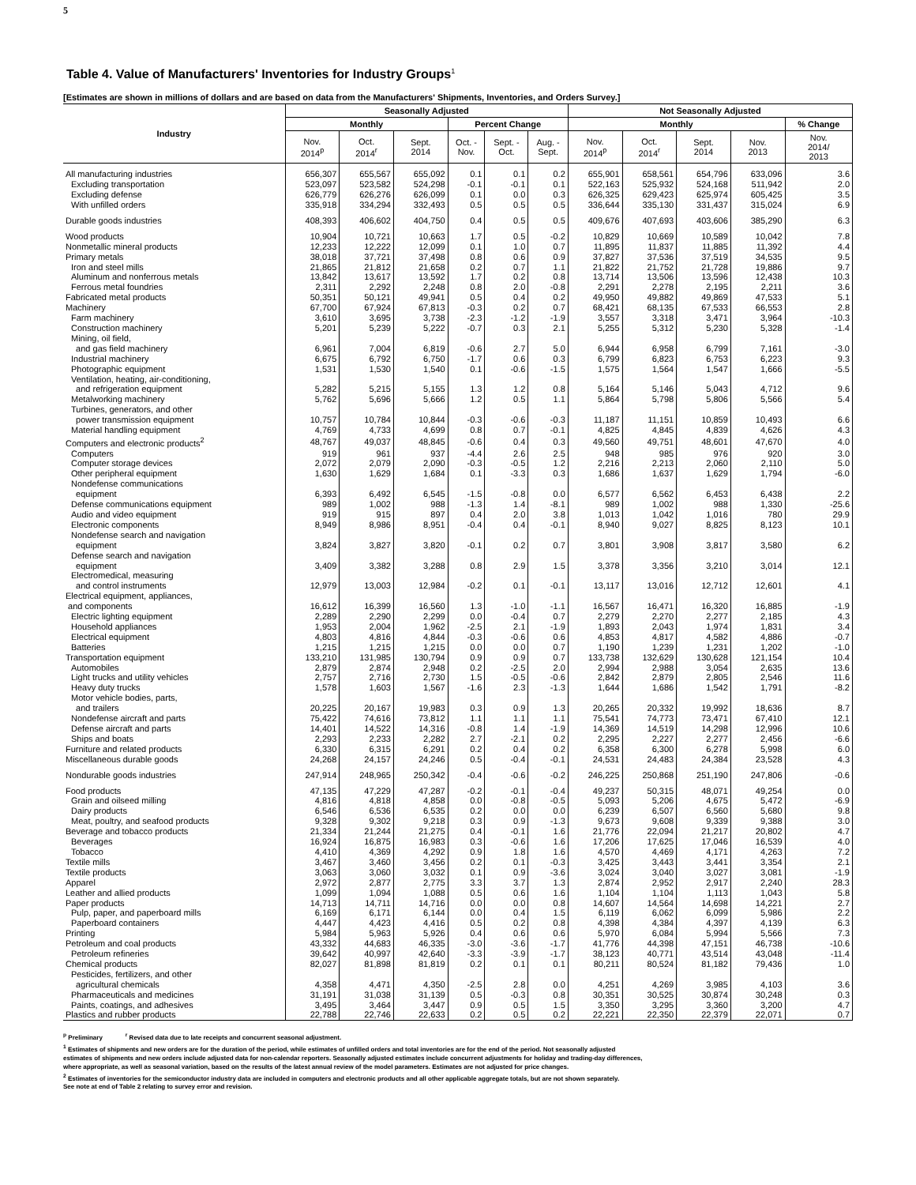5
Table 4. Value of Manufacturers' Inventories for Industry Groups<sup>1</sup>
[Estimates are shown in millions of dollars and are based on data from the Manufacturers' Shipments, Inventories, and Orders Survey.]
| Industry | Seasonally Adjusted | | | | | | Not Seasonally Adjusted | | | | |
| --- | --- | --- | --- | --- | --- | --- | --- | --- | --- | --- | --- |
| | Monthly | | | Percent Change | | | Monthly | | | | % Change |
| | Nov. 2014<sup>p</sup> | Oct. 2014<sup>r</sup> | Sept. 2014 | Oct. - Nov. | Sept. - Oct. | Aug. - Sept. | Nov. 2014<sup>p</sup> | Oct. 2014<sup>r</sup> | Sept. 2014 | Nov. 2013 | Nov. 2014/ 2013 |
| All manufacturing industries | 656,307 | 655,567 | 655,092 | 0.1 | 0.1 | 0.2 | 655,901 | 658,561 | 654,796 | 633,096 | 3.6 |
| Excluding transportation | 523,097 | 523,582 | 524,298 | -0.1 | -0.1 | 0.1 | 522,163 | 525,932 | 524,168 | 511,942 | 2.0 |
| Excluding defense | 626,779 | 626,276 | 626,099 | 0.1 | 0.0 | 0.3 | 626,325 | 629,423 | 625,974 | 605,425 | 3.5 |
| With unfilled orders | 335,918 | 334,294 | 332,493 | 0.5 | 0.5 | 0.5 | 336,644 | 335,130 | 331,437 | 315,024 | 6.9 |
| Durable goods industries | 408,393 | 406,602 | 404,750 | 0.4 | 0.5 | 0.5 | 409,676 | 407,693 | 403,606 | 385,290 | 6.3 |
| Wood products | 10,904 | 10,721 | 10,663 | 1.7 | 0.5 | -0.2 | 10,829 | 10,669 | 10,589 | 10,042 | 7.8 |
| Nonmetallic mineral products | 12,233 | 12,222 | 12,099 | 0.1 | 1.0 | 0.7 | 11,895 | 11,837 | 11,885 | 11,392 | 4.4 |
| Primary metals | 38,018 | 37,721 | 37,498 | 0.8 | 0.6 | 0.9 | 37,827 | 37,536 | 37,519 | 34,535 | 9.5 |
| Iron and steel mills | 21,865 | 21,812 | 21,658 | 0.2 | 0.7 | 1.1 | 21,822 | 21,752 | 21,728 | 19,886 | 9.7 |
| Aluminum and nonferrous metals | 13,842 | 13,617 | 13,592 | 1.7 | 0.2 | 0.8 | 13,714 | 13,506 | 13,596 | 12,438 | 10.3 |
| Ferrous metal foundries | 2,311 | 2,292 | 2,248 | 0.8 | 2.0 | -0.8 | 2,291 | 2,278 | 2,195 | 2,211 | 3.6 |
| Fabricated metal products | 50,351 | 50,121 | 49,941 | 0.5 | 0.4 | 0.2 | 49,950 | 49,882 | 49,869 | 47,533 | 5.1 |
| Machinery | 67,700 | 67,924 | 67,813 | -0.3 | 0.2 | 0.7 | 68,421 | 68,135 | 67,533 | 66,553 | 2.8 |
| Farm machinery | 3,610 | 3,695 | 3,738 | -2.3 | -1.2 | -1.9 | 3,557 | 3,318 | 3,471 | 3,964 | -10.3 |
| Construction machinery | 5,201 | 5,239 | 5,222 | -0.7 | 0.3 | 2.1 | 5,255 | 5,312 | 5,230 | 5,328 | -1.4 |
| Mining, oil field, and gas field machinery | 6,961 | 7,004 | 6,819 | -0.6 | 2.7 | 5.0 | 6,944 | 6,958 | 6,799 | 7,161 | -3.0 |
| Industrial machinery | 6,675 | 6,792 | 6,750 | -1.7 | 0.6 | 0.3 | 6,799 | 6,823 | 6,753 | 6,223 | 9.3 |
| Photographic equipment | 1,531 | 1,530 | 1,540 | 0.1 | -0.6 | -1.5 | 1,575 | 1,564 | 1,547 | 1,666 | -5.5 |
| Ventilation, heating, air-conditioning, and refrigeration equipment | 5,282 | 5,215 | 5,155 | 1.3 | 1.2 | 0.8 | 5,164 | 5,146 | 5,043 | 4,712 | 9.6 |
| Metalworking machinery | 5,762 | 5,696 | 5,666 | 1.2 | 0.5 | 1.1 | 5,864 | 5,798 | 5,806 | 5,566 | 5.4 |
| Turbines, generators, and other power transmission equipment | 10,757 | 10,784 | 10,844 | -0.3 | -0.6 | -0.3 | 11,187 | 11,151 | 10,859 | 10,493 | 6.6 |
| Material handling equipment | 4,769 | 4,733 | 4,699 | 0.8 | 0.7 | -0.1 | 4,825 | 4,845 | 4,839 | 4,626 | 4.3 |
| Computers and electronic products<sup>2</sup> | 48,767 | 49,037 | 48,845 | -0.6 | 0.4 | 0.3 | 49,560 | 49,751 | 48,601 | 47,670 | 4.0 |
| Computers | 919 | 961 | 937 | -4.4 | 2.6 | 2.5 | 948 | 985 | 976 | 920 | 3.0 |
| Computer storage devices | 2,072 | 2,079 | 2,090 | -0.3 | -0.5 | 1.2 | 2,216 | 2,213 | 2,060 | 2,110 | 5.0 |
| Other peripheral equipment | 1,630 | 1,629 | 1,684 | 0.1 | -3.3 | 0.3 | 1,686 | 1,637 | 1,629 | 1,794 | -6.0 |
| Nondefense communications equipment | 6,393 | 6,492 | 6,545 | -1.5 | -0.8 | 0.0 | 6,577 | 6,562 | 6,453 | 6,438 | 2.2 |
| Defense communications equipment | 989 | 1,002 | 988 | -1.3 | 1.4 | -8.1 | 989 | 1,002 | 988 | 1,330 | -25.6 |
| Audio and video equipment | 919 | 915 | 897 | 0.4 | 2.0 | 3.8 | 1,013 | 1,042 | 1,016 | 780 | 29.9 |
| Electronic components | 8,949 | 8,986 | 8,951 | -0.4 | 0.4 | -0.1 | 8,940 | 9,027 | 8,825 | 8,123 | 10.1 |
| Nondefense search and navigation equipment | 3,824 | 3,827 | 3,820 | -0.1 | 0.2 | 0.7 | 3,801 | 3,908 | 3,817 | 3,580 | 6.2 |
| Defense search and navigation equipment | 3,409 | 3,382 | 3,288 | 0.8 | 2.9 | 1.5 | 3,378 | 3,356 | 3,210 | 3,014 | 12.1 |
| Electromedical, measuring and control instruments | 12,979 | 13,003 | 12,984 | -0.2 | 0.1 | -0.1 | 13,117 | 13,016 | 12,712 | 12,601 | 4.1 |
| Electrical equipment, appliances, and components | 16,612 | 16,399 | 16,560 | 1.3 | -1.0 | -1.1 | 16,567 | 16,471 | 16,320 | 16,885 | -1.9 |
| Electric lighting equipment | 2,289 | 2,290 | 2,299 | 0.0 | -0.4 | 0.7 | 2,279 | 2,270 | 2,277 | 2,185 | 4.3 |
| Household appliances | 1,953 | 2,004 | 1,962 | -2.5 | 2.1 | -1.9 | 1,893 | 2,043 | 1,974 | 1,831 | 3.4 |
| Electrical equipment | 4,803 | 4,816 | 4,844 | -0.3 | -0.6 | 0.6 | 4,853 | 4,817 | 4,582 | 4,886 | -0.7 |
| Batteries | 1,215 | 1,215 | 1,215 | 0.0 | 0.0 | 0.7 | 1,190 | 1,239 | 1,231 | 1,202 | -1.0 |
| Transportation equipment | 133,210 | 131,985 | 130,794 | 0.9 | 0.9 | 0.7 | 133,738 | 132,629 | 130,628 | 121,154 | 10.4 |
| Automobiles | 2,879 | 2,874 | 2,948 | 0.2 | -2.5 | 2.0 | 2,994 | 2,988 | 3,054 | 2,635 | 13.6 |
| Light trucks and utility vehicles | 2,757 | 2,716 | 2,730 | 1.5 | -0.5 | -0.6 | 2,842 | 2,879 | 2,805 | 2,546 | 11.6 |
| Heavy duty trucks | 1,578 | 1,603 | 1,567 | -1.6 | 2.3 | -1.3 | 1,644 | 1,686 | 1,542 | 1,791 | -8.2 |
| Motor vehicle bodies, parts, and trailers | 20,225 | 20,167 | 19,983 | 0.3 | 0.9 | 1.3 | 20,265 | 20,332 | 19,992 | 18,636 | 8.7 |
| Nondefense aircraft and parts | 75,422 | 74,616 | 73,812 | 1.1 | 1.1 | 1.1 | 75,541 | 74,773 | 73,471 | 67,410 | 12.1 |
| Defense aircraft and parts | 14,401 | 14,522 | 14,316 | -0.8 | 1.4 | -1.9 | 14,369 | 14,519 | 14,298 | 12,996 | 10.6 |
| Ships and boats | 2,293 | 2,233 | 2,282 | 2.7 | -2.1 | 0.2 | 2,295 | 2,227 | 2,277 | 2,456 | -6.6 |
| Furniture and related products | 6,330 | 6,315 | 6,291 | 0.2 | 0.4 | 0.2 | 6,358 | 6,300 | 6,278 | 5,998 | 6.0 |
| Miscellaneous durable goods | 24,268 | 24,157 | 24,246 | 0.5 | -0.4 | -0.1 | 24,531 | 24,483 | 24,384 | 23,528 | 4.3 |
| Nondurable goods industries | 247,914 | 248,965 | 250,342 | -0.4 | -0.6 | -0.2 | 246,225 | 250,868 | 251,190 | 247,806 | -0.6 |
| Food products | 47,135 | 47,229 | 47,287 | -0.2 | -0.1 | -0.4 | 49,237 | 50,315 | 48,071 | 49,254 | 0.0 |
| Grain and oilseed milling | 4,816 | 4,818 | 4,858 | 0.0 | -0.8 | -0.5 | 5,093 | 5,206 | 4,675 | 5,472 | -6.9 |
| Dairy products | 6,546 | 6,536 | 6,535 | 0.2 | 0.0 | 0.0 | 6,239 | 6,507 | 6,560 | 5,680 | 9.8 |
| Meat, poultry, and seafood products | 9,328 | 9,302 | 9,218 | 0.3 | 0.9 | -1.3 | 9,673 | 9,608 | 9,339 | 9,388 | 3.0 |
| Beverage and tobacco products | 21,334 | 21,244 | 21,275 | 0.4 | -0.1 | 1.6 | 21,776 | 22,094 | 21,217 | 20,802 | 4.7 |
| Beverages | 16,924 | 16,875 | 16,983 | 0.3 | -0.6 | 1.6 | 17,206 | 17,625 | 17,046 | 16,539 | 4.0 |
| Tobacco | 4,410 | 4,369 | 4,292 | 0.9 | 1.8 | 1.6 | 4,570 | 4,469 | 4,171 | 4,263 | 7.2 |
| Textile mills | 3,467 | 3,460 | 3,456 | 0.2 | 0.1 | -0.3 | 3,425 | 3,443 | 3,441 | 3,354 | 2.1 |
| Textile products | 3,063 | 3,060 | 3,032 | 0.1 | 0.9 | -3.6 | 3,024 | 3,040 | 3,027 | 3,081 | -1.9 |
| Apparel | 2,972 | 2,877 | 2,775 | 3.3 | 3.7 | 1.3 | 2,874 | 2,952 | 2,917 | 2,240 | 28.3 |
| Leather and allied products | 1,099 | 1,094 | 1,088 | 0.5 | 0.6 | 1.6 | 1,104 | 1,104 | 1,113 | 1,043 | 5.8 |
| Paper products | 14,713 | 14,711 | 14,716 | 0.0 | 0.0 | 0.8 | 14,607 | 14,564 | 14,698 | 14,221 | 2.7 |
| Pulp, paper, and paperboard mills | 6,169 | 6,171 | 6,144 | 0.0 | 0.4 | 1.5 | 6,119 | 6,062 | 6,099 | 5,986 | 2.2 |
| Paperboard containers | 4,447 | 4,423 | 4,416 | 0.5 | 0.2 | 0.8 | 4,398 | 4,384 | 4,397 | 4,139 | 6.3 |
| Printing | 5,984 | 5,963 | 5,926 | 0.4 | 0.6 | 0.6 | 5,970 | 6,084 | 5,994 | 5,566 | 7.3 |
| Petroleum and coal products | 43,332 | 44,683 | 46,335 | -3.0 | -3.6 | -1.7 | 41,776 | 44,398 | 47,151 | 46,738 | -10.6 |
| Petroleum refineries | 39,642 | 40,997 | 42,640 | -3.3 | -3.9 | -1.7 | 38,123 | 40,771 | 43,514 | 43,048 | -11.4 |
| Chemical products | 82,027 | 81,898 | 81,819 | 0.2 | 0.1 | 0.1 | 80,211 | 80,524 | 81,182 | 79,436 | 1.0 |
| Pesticides, fertilizers, and other agricultural chemicals | 4,358 | 4,471 | 4,350 | -2.5 | 2.8 | 0.0 | 4,251 | 4,269 | 3,985 | 4,103 | 3.6 |
| Pharmaceuticals and medicines | 31,191 | 31,038 | 31,139 | 0.5 | -0.3 | 0.8 | 30,351 | 30,525 | 30,874 | 30,248 | 0.3 |
| Paints, coatings, and adhesives | 3,495 | 3,464 | 3,447 | 0.9 | 0.5 | 1.5 | 3,350 | 3,295 | 3,360 | 3,200 | 4.7 |
| Plastics and rubber products | 22,788 | 22,746 | 22,633 | 0.2 | 0.5 | 0.2 | 22,221 | 22,350 | 22,379 | 22,071 | 0.7 |
<sup>p</sup> Preliminary <sup>r</sup> Revised data due to late receipts and concurrent seasonal adjustment.
<sup>1</sup> Estimates of shipments and new orders are for the duration of the period, while estimates of unfilled orders and total inventories are for the end of the period. Not seasonally adjusted
estimates of shipments and new orders include adjusted data for non-calendar reporters. Seasonally adjusted estimates include concurrent adjustments for holiday and trading-day differences,
where appropriate, as well as seasonal variation, based on the results of the latest annual review of the model parameters. Estimates are not adjusted for price changes.
<sup>2</sup> Estimates of inventories for the semiconductor industry data are included in computers and electronic products and all other applicable aggregate totals, but are not shown separately.
See note at end of Table 2 relating to survey error and revision.